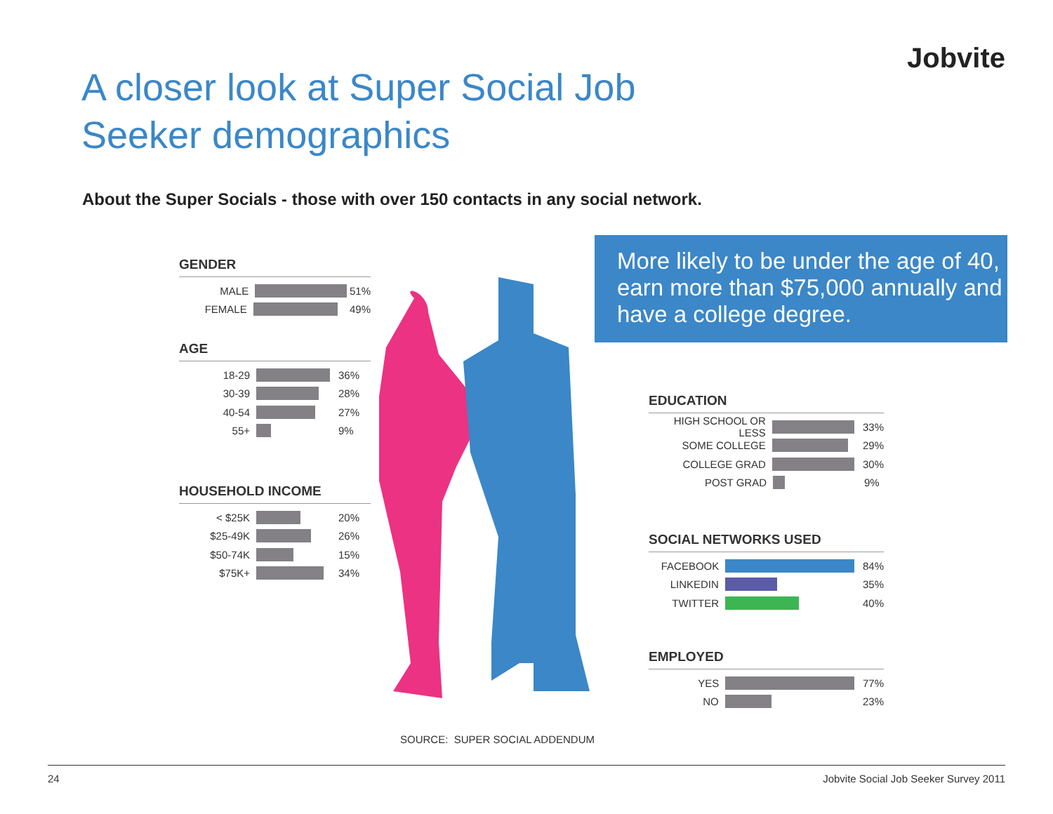Jobvite
A closer look at Super Social Job
Seeker demographics
About the Super Socials - those with over 150 contacts in any social network.
More likely to be under the age of 40, earn more than $75,000 annually and have a college degree.
GENDER
MALE 51%
FEMALE 49%
AGE
18-29 36%
30-39 28%
40-54 27%
55+ 9%
HOUSEHOLD INCOME
< $25K 20%
$25-49K 26%
$50-74K 15%
$75K+ 34%
EDUCATION
HIGH SCHOOL OR LESS 33%
SOME COLLEGE 29%
COLLEGE GRAD 30%
POST GRAD 9%
SOCIAL NETWORKS USED
FACEBOOK 84%
LINKEDIN 35%
TWITTER 40%
EMPLOYED
YES 77%
NO 23%
SOURCE: SUPER SOCIAL ADDENDUM
24 Jobvite Social Job Seeker Survey 2011